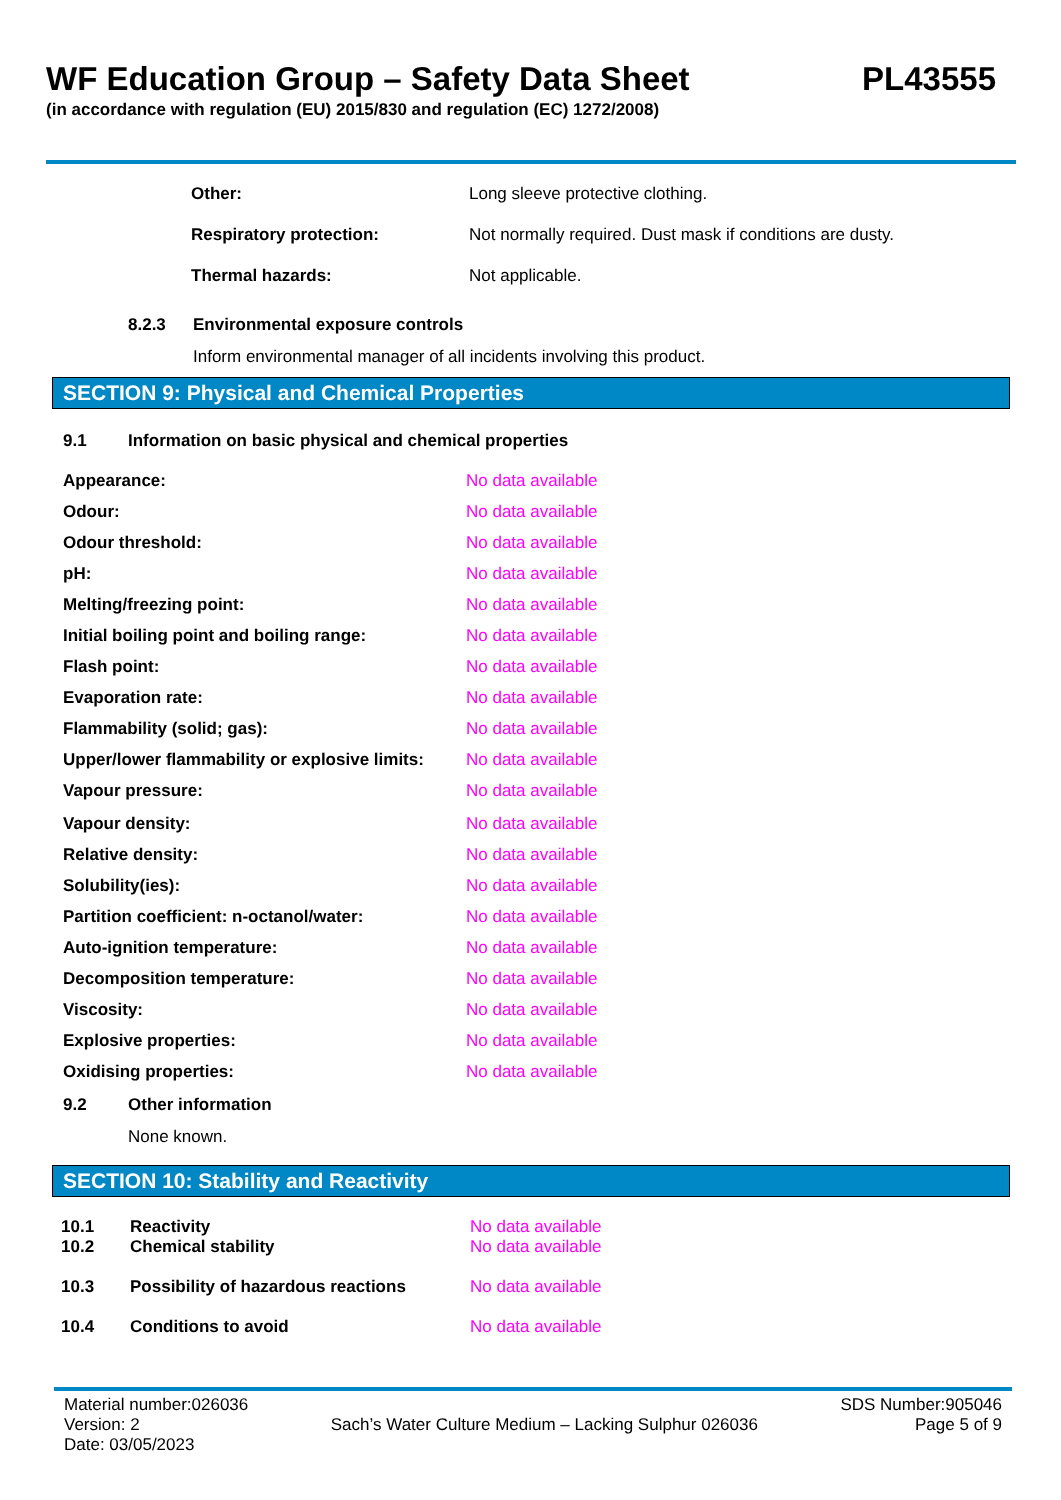WF Education Group – Safety Data Sheet
PL43555
(in accordance with regulation (EU) 2015/830 and regulation (EC) 1272/2008)
| Other: | Long sleeve protective clothing. |
| Respiratory protection: | Not normally required. Dust mask if conditions are dusty. |
| Thermal hazards: | Not applicable. |
8.2.3 Environmental exposure controls
Inform environmental manager of all incidents involving this product.
SECTION 9: Physical and Chemical Properties
9.1 Information on basic physical and chemical properties
| Appearance: | No data available |
| Odour: | No data available |
| Odour threshold: | No data available |
| pH: | No data available |
| Melting/freezing point: | No data available |
| Initial boiling point and boiling range: | No data available |
| Flash point: | No data available |
| Evaporation rate: | No data available |
| Flammability (solid; gas): | No data available |
| Upper/lower flammability or explosive limits: | No data available |
| Vapour pressure: | No data available |
| Vapour density: | No data available |
| Relative density: | No data available |
| Solubility(ies): | No data available |
| Partition coefficient: n-octanol/water: | No data available |
| Auto-ignition temperature: | No data available |
| Decomposition temperature: | No data available |
| Viscosity: | No data available |
| Explosive properties: | No data available |
| Oxidising properties: | No data available |
9.2 Other information
None known.
SECTION 10: Stability and Reactivity
| 10.1 | Reactivity | No data available |
| 10.2 | Chemical stability | No data available |
| 10.3 | Possibility of hazardous reactions | No data available |
| 10.4 | Conditions to avoid | No data available |
Material number:026036
Version: 2
Date: 03/05/2023
Sach’s Water Culture Medium – Lacking Sulphur 026036
SDS Number:905046
Page 5 of 9